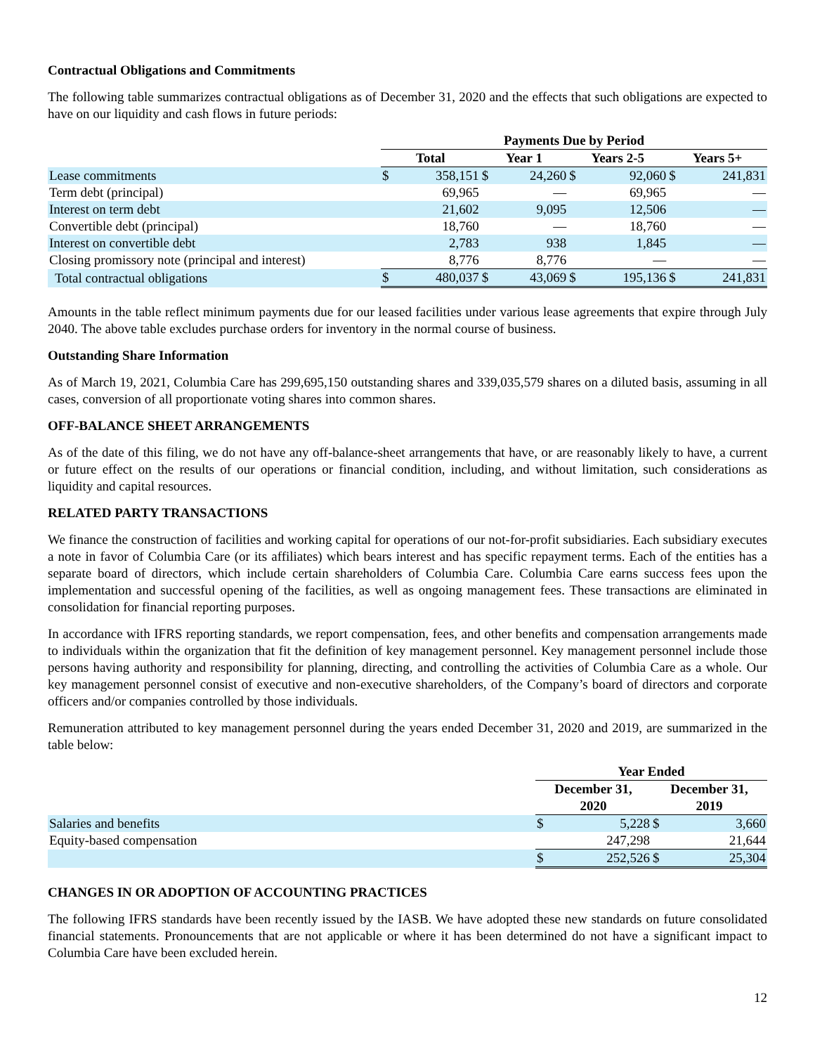Contractual Obligations and Commitments
The following table summarizes contractual obligations as of December 31, 2020 and the effects that such obligations are expected to have on our liquidity and cash flows in future periods:
| | Payments Due by Period | | | | | | | |
| --- | --- | --- | --- | --- | --- | --- | --- | --- |
| | Total | | Year 1 | | Years 2-5 | | Years 5+ | |
| Lease commitments | $ | 358,151 | $ | 24,260 | $ | 92,060 | $ | 241,831 |
| Term debt (principal) | | 69,965 | | — | | 69,965 | | — |
| Interest on term debt | | 21,602 | | 9,095 | | 12,506 | | — |
| Convertible debt (principal) | | 18,760 | | — | | 18,760 | | — |
| Interest on convertible debt | | 2,783 | | 938 | | 1,845 | | — |
| Closing promissory note (principal and interest) | | 8,776 | | 8,776 | | — | | — |
| Total contractual obligations | $ | 480,037 | $ | 43,069 | $ | 195,136 | $ | 241,831 |
Amounts in the table reflect minimum payments due for our leased facilities under various lease agreements that expire through July 2040. The above table excludes purchase orders for inventory in the normal course of business.
Outstanding Share Information
As of March 19, 2021, Columbia Care has 299,695,150 outstanding shares and 339,035,579 shares on a diluted basis, assuming in all cases, conversion of all proportionate voting shares into common shares.
OFF-BALANCE SHEET ARRANGEMENTS
As of the date of this filing, we do not have any off-balance-sheet arrangements that have, or are reasonably likely to have, a current or future effect on the results of our operations or financial condition, including, and without limitation, such considerations as liquidity and capital resources.
RELATED PARTY TRANSACTIONS
We finance the construction of facilities and working capital for operations of our not-for-profit subsidiaries. Each subsidiary executes a note in favor of Columbia Care (or its affiliates) which bears interest and has specific repayment terms. Each of the entities has a separate board of directors, which include certain shareholders of Columbia Care. Columbia Care earns success fees upon the implementation and successful opening of the facilities, as well as ongoing management fees. These transactions are eliminated in consolidation for financial reporting purposes.
In accordance with IFRS reporting standards, we report compensation, fees, and other benefits and compensation arrangements made to individuals within the organization that fit the definition of key management personnel. Key management personnel include those persons having authority and responsibility for planning, directing, and controlling the activities of Columbia Care as a whole. Our key management personnel consist of executive and non-executive shareholders, of the Company’s board of directors and corporate officers and/or companies controlled by those individuals.
Remuneration attributed to key management personnel during the years ended December 31, 2020 and 2019, are summarized in the table below:
| | Year Ended | | | |
| --- | --- | --- | --- | --- |
| | December 31, 2020 | | December 31, 2019 | |
| Salaries and benefits | $ | 5,228 | $ | 3,660 |
| Equity-based compensation | | 247,298 | | 21,644 |
| | $ | 252,526 | $ | 25,304 |
CHANGES IN OR ADOPTION OF ACCOUNTING PRACTICES
The following IFRS standards have been recently issued by the IASB. We have adopted these new standards on future consolidated financial statements. Pronouncements that are not applicable or where it has been determined do not have a significant impact to Columbia Care have been excluded herein.
12